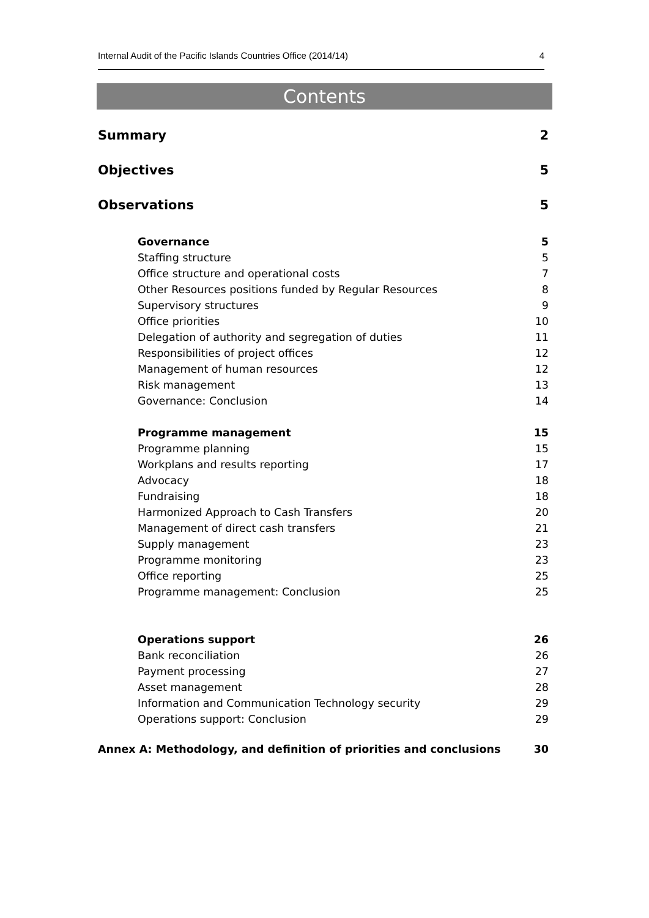Internal Audit of the Pacific Islands Countries Office (2014/14) 4
Contents
Summary 2
Objectives 5
Observations 5
Governance 5
Staffing structure 5
Office structure and operational costs 7
Other Resources positions funded by Regular Resources 8
Supervisory structures 9
Office priorities 10
Delegation of authority and segregation of duties 11
Responsibilities of project offices 12
Management of human resources 12
Risk management 13
Governance: Conclusion 14
Programme management 15
Programme planning 15
Workplans and results reporting 17
Advocacy 18
Fundraising 18
Harmonized Approach to Cash Transfers 20
Management of direct cash transfers 21
Supply management 23
Programme monitoring 23
Office reporting 25
Programme management: Conclusion 25
Operations support 26
Bank reconciliation 26
Payment processing 27
Asset management 28
Information and Communication Technology security 29
Operations support: Conclusion 29
Annex A: Methodology, and definition of priorities and conclusions 30